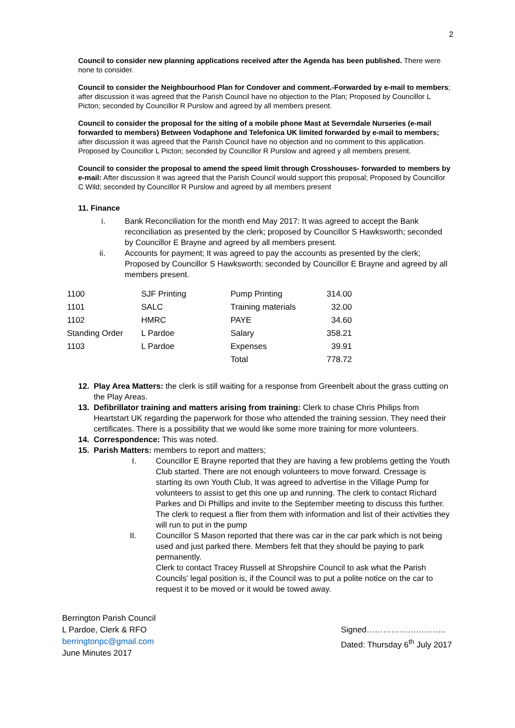2
Council to consider new planning applications received after the Agenda has been published. There were none to consider.
Council to consider the Neighbourhood Plan for Condover and comment.-Forwarded by e-mail to members; after discussion it was agreed that the Parish Council have no objection to the Plan; Proposed by Councillor L Picton; seconded by Councillor R Purslow and agreed by all members present.
Council to consider the proposal for the siting of a mobile phone Mast at Severndale Nurseries (e-mail forwarded to members) Between Vodaphone and Telefonica UK limited forwarded by e-mail to members; after discussion it was agreed that the Parish Council have no objection and no comment to this application. Proposed by Councillor L Picton; seconded by Councillor R Purslow and agreed y all members present.
Council to consider the proposal to amend the speed limit through Crosshouses- forwarded to members by e-mail: After discussion it was agreed that the Parish Council would support this proposal; Proposed by Councillor C Wild; seconded by Councillor R Purslow and agreed by all members present
11. Finance
i. Bank Reconciliation for the month end May 2017: It was agreed to accept the Bank reconciliation as presented by the clerk; proposed by Councillor S Hawksworth; seconded by Councillor E Brayne and agreed by all members present.
ii. Accounts for payment; It was agreed to pay the accounts as presented by the clerk; Proposed by Councillor S Hawksworth; seconded by Councillor E Brayne and agreed by all members present.
| 1100 | SJF Printing | Pump Printing | 314.00 |
| 1101 | SALC | Training materials | 32.00 |
| 1102 | HMRC | PAYE | 34.60 |
| Standing Order | L Pardoe | Salary | 358.21 |
| 1103 | L Pardoe | Expenses | 39.91 |
| | | Total | 778.72 |
12. Play Area Matters: the clerk is still waiting for a response from Greenbelt about the grass cutting on the Play Areas.
13. Defibrillator training and matters arising from training: Clerk to chase Chris Philips from Heartstart UK regarding the paperwork for those who attended the training session. They need their certificates. There is a possibility that we would like some more training for more volunteers.
14. Correspondence: This was noted.
15. Parish Matters: members to report and matters;
I. Councillor E Brayne reported that they are having a few problems getting the Youth Club started. There are not enough volunteers to move forward. Cressage is starting its own Youth Club, It was agreed to advertise in the Village Pump for volunteers to assist to get this one up and running. The clerk to contact Richard Parkes and Di Phillips and invite to the September meeting to discuss this further. The clerk to request a flier from them with information and list of their activities they will run to put in the pump
II. Councillor S Mason reported that there was car in the car park which is not being used and just parked there. Members felt that they should be paying to park permanently.
Clerk to contact Tracey Russell at Shropshire Council to ask what the Parish Councils' legal position is, if the Council was to put a polite notice on the car to request it to be moved or it would be towed away.
Berrington Parish Council
L Pardoe, Clerk & RFO
berringtonpc@gmail.com
June Minutes 2017
Signed………………………..
Dated: Thursday 6<sup>th</sup> July 2017